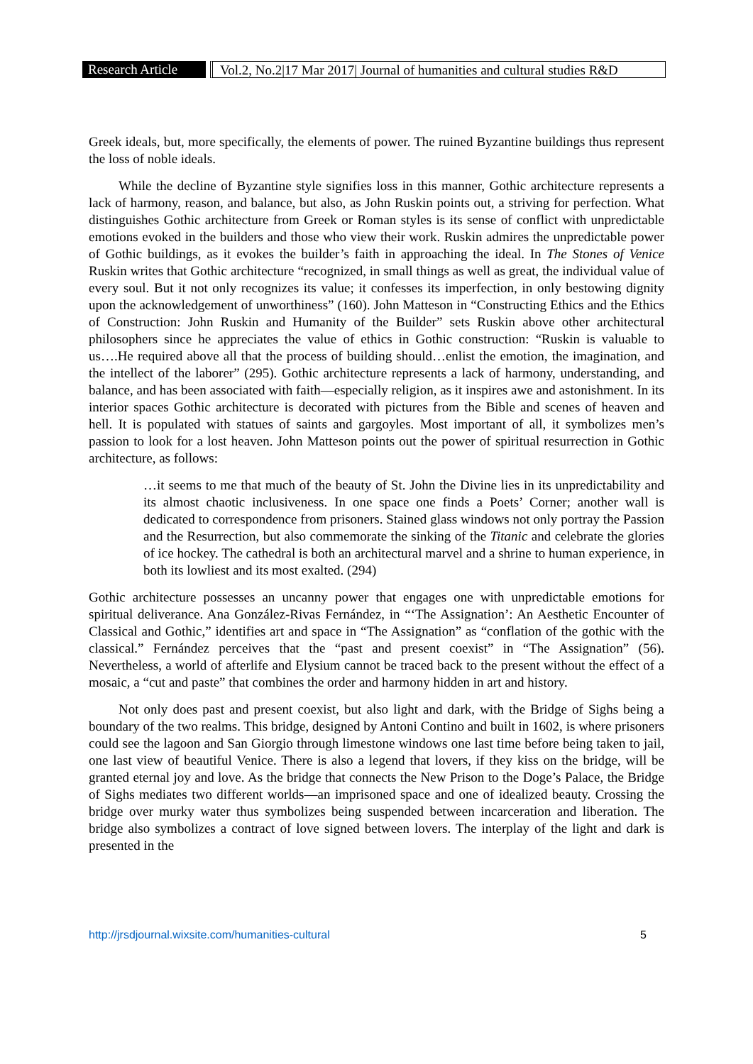Research Article
Vol.2, No.2|17 Mar 2017| Journal of humanities and cultural studies R&D
Greek ideals, but, more specifically, the elements of power. The ruined Byzantine buildings thus represent the loss of noble ideals.
While the decline of Byzantine style signifies loss in this manner, Gothic architecture represents a lack of harmony, reason, and balance, but also, as John Ruskin points out, a striving for perfection. What distinguishes Gothic architecture from Greek or Roman styles is its sense of conflict with unpredictable emotions evoked in the builders and those who view their work. Ruskin admires the unpredictable power of Gothic buildings, as it evokes the builder’s faith in approaching the ideal. In The Stones of Venice Ruskin writes that Gothic architecture “recognized, in small things as well as great, the individual value of every soul. But it not only recognizes its value; it confesses its imperfection, in only bestowing dignity upon the acknowledgement of unworthiness” (160). John Matteson in “Constructing Ethics and the Ethics of Construction: John Ruskin and Humanity of the Builder” sets Ruskin above other architectural philosophers since he appreciates the value of ethics in Gothic construction: “Ruskin is valuable to us….He required above all that the process of building should…enlist the emotion, the imagination, and the intellect of the laborer” (295). Gothic architecture represents a lack of harmony, understanding, and balance, and has been associated with faith—especially religion, as it inspires awe and astonishment. In its interior spaces Gothic architecture is decorated with pictures from the Bible and scenes of heaven and hell. It is populated with statues of saints and gargoyles. Most important of all, it symbolizes men’s passion to look for a lost heaven. John Matteson points out the power of spiritual resurrection in Gothic architecture, as follows:
…it seems to me that much of the beauty of St. John the Divine lies in its unpredictability and its almost chaotic inclusiveness. In one space one finds a Poets’ Corner; another wall is dedicated to correspondence from prisoners. Stained glass windows not only portray the Passion and the Resurrection, but also commemorate the sinking of the Titanic and celebrate the glories of ice hockey. The cathedral is both an architectural marvel and a shrine to human experience, in both its lowliest and its most exalted. (294)
Gothic architecture possesses an uncanny power that engages one with unpredictable emotions for spiritual deliverance. Ana González-Rivas Fernández, in “‘The Assignation’: An Aesthetic Encounter of Classical and Gothic,” identifies art and space in “The Assignation” as “conflation of the gothic with the classical.” Fernández perceives that the “past and present coexist” in “The Assignation” (56). Nevertheless, a world of afterlife and Elysium cannot be traced back to the present without the effect of a mosaic, a “cut and paste” that combines the order and harmony hidden in art and history.
Not only does past and present coexist, but also light and dark, with the Bridge of Sighs being a boundary of the two realms. This bridge, designed by Antoni Contino and built in 1602, is where prisoners could see the lagoon and San Giorgio through limestone windows one last time before being taken to jail, one last view of beautiful Venice. There is also a legend that lovers, if they kiss on the bridge, will be granted eternal joy and love. As the bridge that connects the New Prison to the Doge’s Palace, the Bridge of Sighs mediates two different worlds—an imprisoned space and one of idealized beauty. Crossing the bridge over murky water thus symbolizes being suspended between incarceration and liberation. The bridge also symbolizes a contract of love signed between lovers. The interplay of the light and dark is presented in the
http://jrsdjournal.wixsite.com/humanities-cultural 5